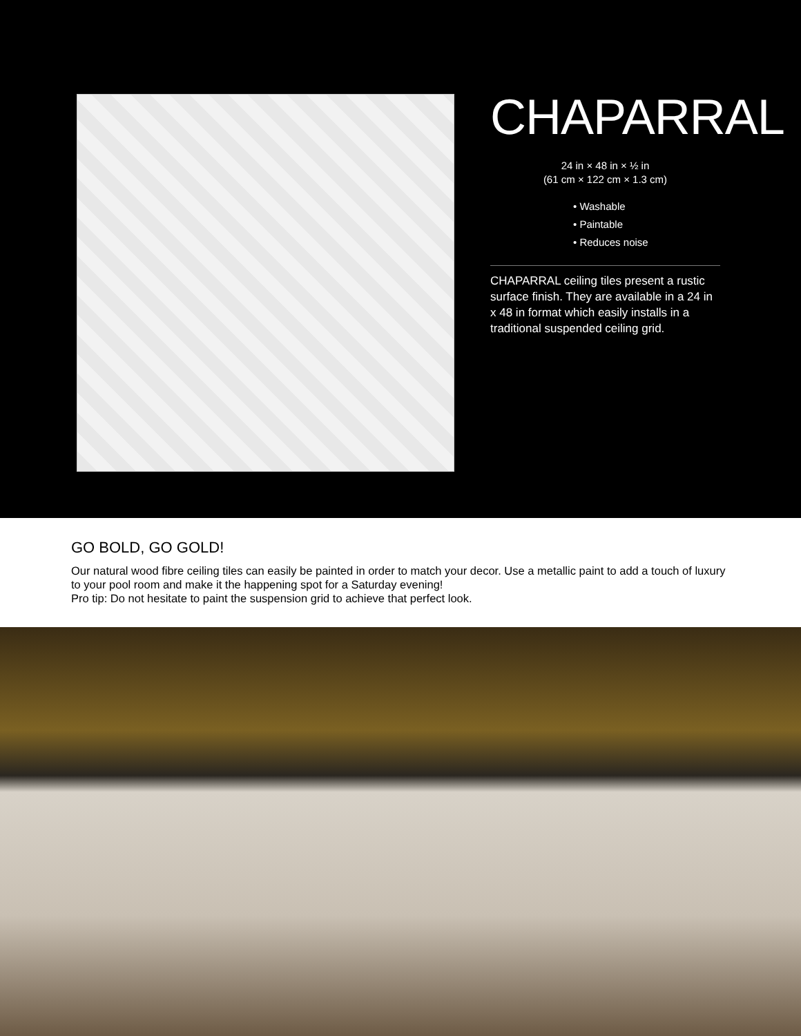CHAPARRAL
24 in × 48 in × ½ in
(61 cm × 122 cm × 1.3 cm)
• Washable
• Paintable
• Reduces noise
CHAPARRAL ceiling tiles present a rustic surface finish. They are available in a 24 in x 48 in format which easily installs in a traditional suspended ceiling grid.
GO BOLD, GO GOLD!
Our natural wood fibre ceiling tiles can easily be painted in order to match your decor. Use a metallic paint to add a touch of luxury to your pool room and make it the happening spot for a Saturday evening!
Pro tip: Do not hesitate to paint the suspension grid to achieve that perfect look.